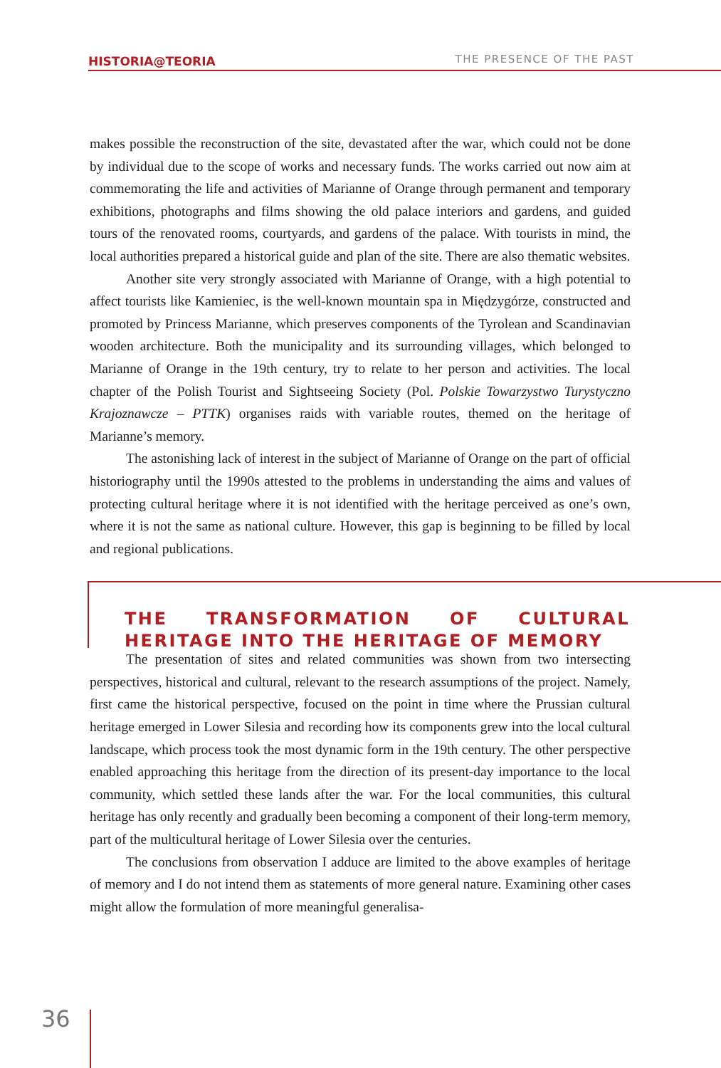HISTORIA@TEORIA THE PRESENCE OF THE PAST
makes possible the reconstruction of the site, devastated after the war, which could not be done by individual due to the scope of works and necessary funds. The works carried out now aim at commemorating the life and activities of Marianne of Orange through permanent and temporary exhibitions, photographs and films showing the old palace interiors and gardens, and guided tours of the renovated rooms, courtyards, and gardens of the palace. With tourists in mind, the local authorities prepared a historical guide and plan of the site. There are also thematic websites.
Another site very strongly associated with Marianne of Orange, with a high potential to affect tourists like Kamieniec, is the well-known mountain spa in Międzygórze, constructed and promoted by Princess Marianne, which preserves components of the Tyrolean and Scandinavian wooden architecture. Both the municipality and its surrounding villages, which belonged to Marianne of Orange in the 19th century, try to relate to her person and activities. The local chapter of the Polish Tourist and Sightseeing Society (Pol. Polskie Towarzystwo Turystyczno Krajoznawcze – PTTK) organises raids with variable routes, themed on the heritage of Marianne’s memory.
The astonishing lack of interest in the subject of Marianne of Orange on the part of official historiography until the 1990s attested to the problems in understanding the aims and values of protecting cultural heritage where it is not identified with the heritage perceived as one’s own, where it is not the same as national culture. However, this gap is beginning to be filled by local and regional publications.
THE TRANSFORMATION OF CULTURAL HERITAGE INTO THE HERITAGE OF MEMORY
The presentation of sites and related communities was shown from two intersecting perspectives, historical and cultural, relevant to the research assumptions of the project. Namely, first came the historical perspective, focused on the point in time where the Prussian cultural heritage emerged in Lower Silesia and recording how its components grew into the local cultural landscape, which process took the most dynamic form in the 19th century. The other perspective enabled approaching this heritage from the direction of its present-day importance to the local community, which settled these lands after the war. For the local communities, this cultural heritage has only recently and gradually been becoming a component of their long-term memory, part of the multicultural heritage of Lower Silesia over the centuries.
The conclusions from observation I adduce are limited to the above examples of heritage of memory and I do not intend them as statements of more general nature. Examining other cases might allow the formulation of more meaningful generalisa-
36